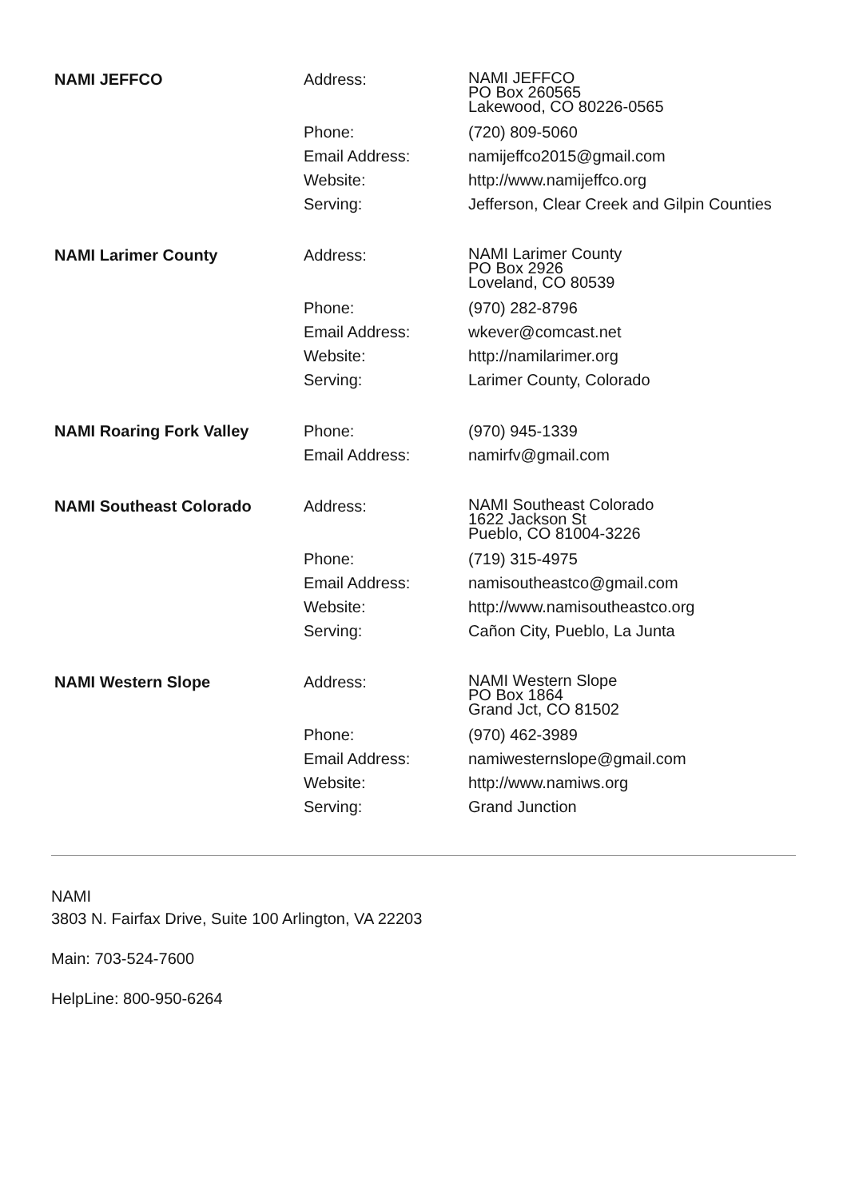| NAMI JEFFCO | Address: | NAMI JEFFCO PO Box 260565 Lakewood, CO 80226-0565 |
| | Phone: | (720) 809-5060 |
| | Email Address: | namijeffco2015@gmail.com |
| | Website: | http://www.namijeffco.org |
| | Serving: | Jefferson, Clear Creek and Gilpin Counties |
| NAMI Larimer County | Address: | NAMI Larimer County PO Box 2926 Loveland, CO 80539 |
| | Phone: | (970) 282-8796 |
| | Email Address: | wkever@comcast.net |
| | Website: | http://namilarimer.org |
| | Serving: | Larimer County, Colorado |
| NAMI Roaring Fork Valley | Phone: | (970) 945-1339 |
| | Email Address: | namirfv@gmail.com |
| NAMI Southeast Colorado | Address: | NAMI Southeast Colorado 1622 Jackson St Pueblo, CO 81004-3226 |
| | Phone: | (719) 315-4975 |
| | Email Address: | namisoutheastco@gmail.com |
| | Website: | http://www.namisoutheastco.org |
| | Serving: | Cañon City, Pueblo, La Junta |
| NAMI Western Slope | Address: | NAMI Western Slope PO Box 1864 Grand Jct, CO 81502 |
| | Phone: | (970) 462-3989 |
| | Email Address: | namiwesternslope@gmail.com |
| | Website: | http://www.namiws.org |
| | Serving: | Grand Junction |
NAMI
3803 N. Fairfax Drive, Suite 100 Arlington, VA 22203
Main: 703-524-7600
HelpLine: 800-950-6264